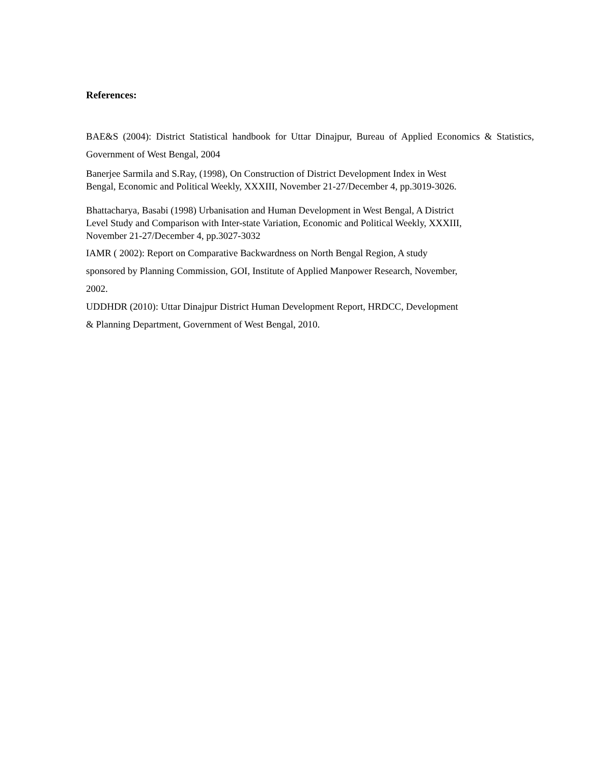References:
BAE&S (2004): District Statistical handbook for Uttar Dinajpur, Bureau of Applied Economics & Statistics, Government of West Bengal, 2004
Banerjee Sarmila and S.Ray, (1998), On Construction of District Development Index in West
Bengal, Economic and Political Weekly, XXXIII, November 21-27/December 4, pp.3019-3026.
Bhattacharya, Basabi (1998) Urbanisation and Human Development in West Bengal, A District
Level Study and Comparison with Inter-state Variation, Economic and Political Weekly, XXXIII,
November 21-27/December 4, pp.3027-3032
IAMR ( 2002): Report on Comparative Backwardness on North Bengal Region, A study
sponsored by Planning Commission, GOI, Institute of Applied Manpower Research, November,
2002.
UDDHDR (2010): Uttar Dinajpur District Human Development Report, HRDCC, Development
& Planning Department, Government of West Bengal, 2010.